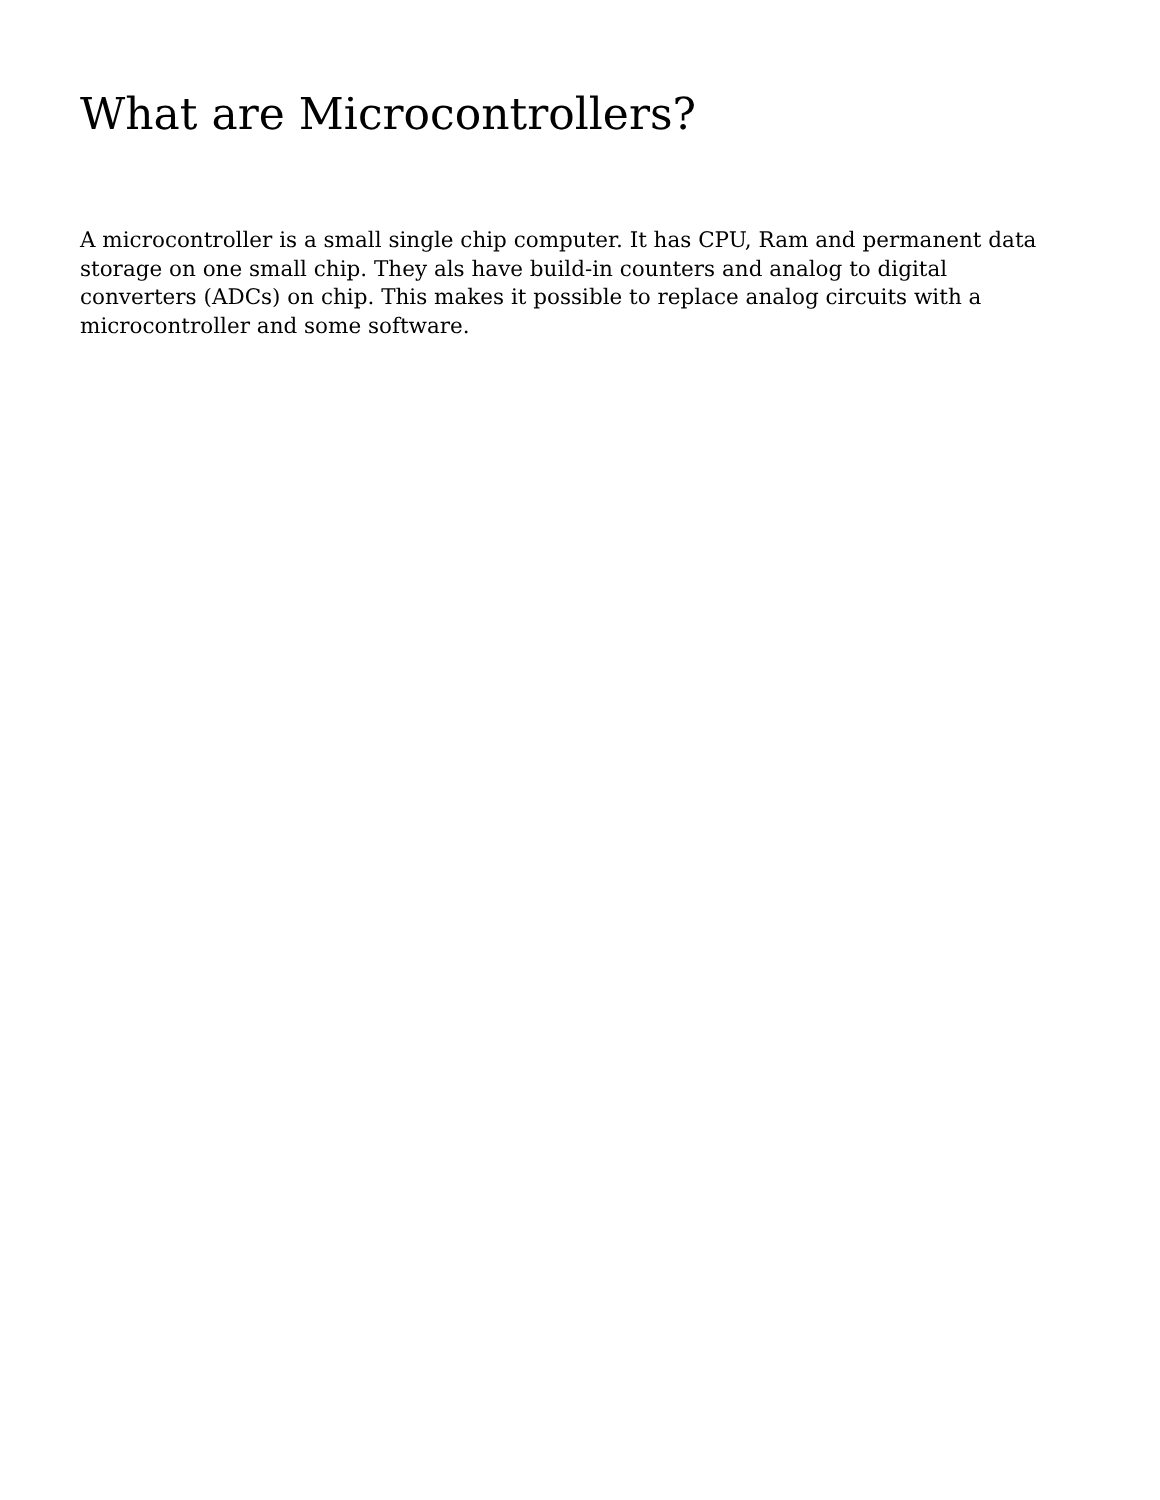What are Microcontrollers?
A microcontroller is a small single chip computer. It has CPU, Ram and permanent data storage on one small chip. They als have build-in counters and analog to digital converters (ADCs) on chip. This makes it possible to replace analog circuits with a microcontroller and some software.